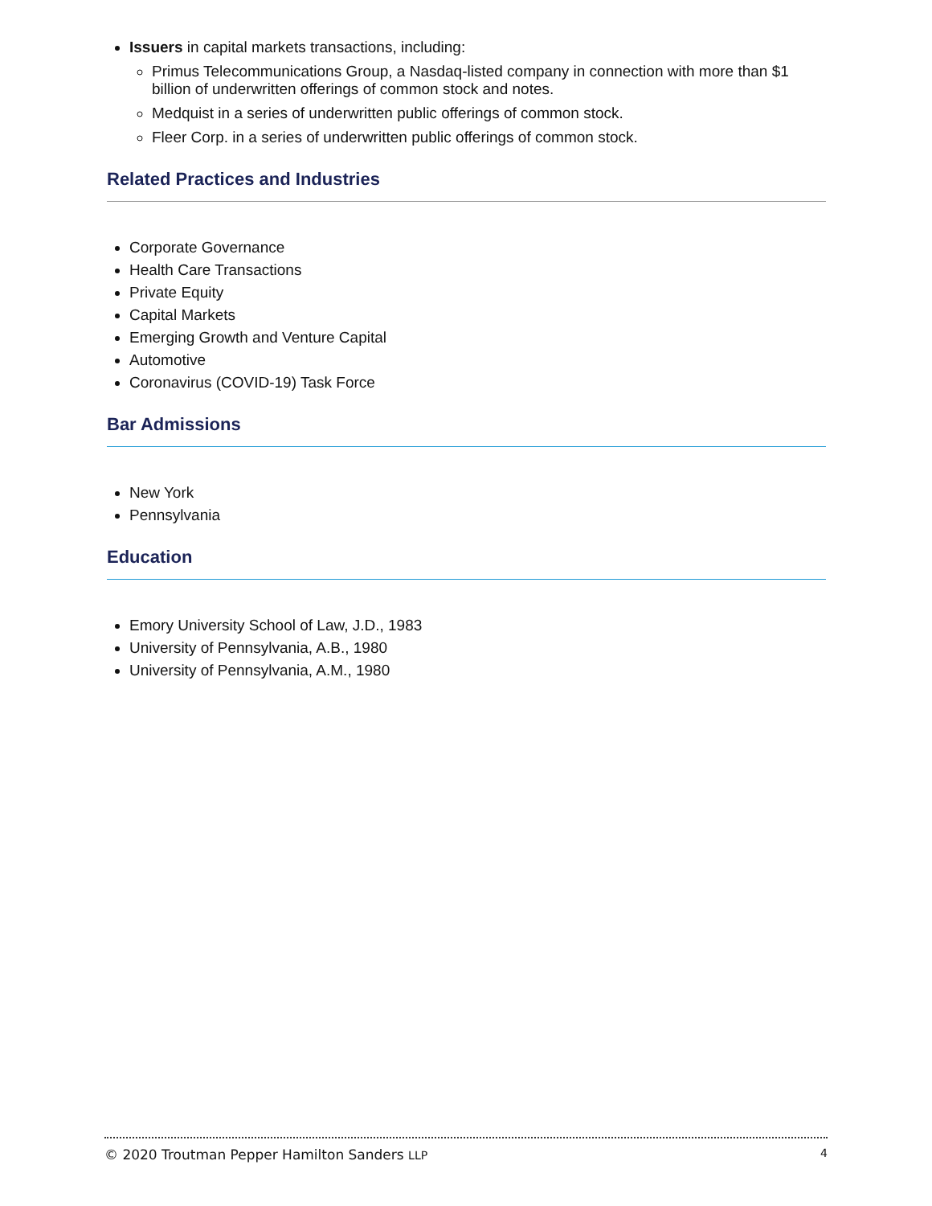Issuers in capital markets transactions, including:
Primus Telecommunications Group, a Nasdaq-listed company in connection with more than $1 billion of underwritten offerings of common stock and notes.
Medquist in a series of underwritten public offerings of common stock.
Fleer Corp. in a series of underwritten public offerings of common stock.
Related Practices and Industries
Corporate Governance
Health Care Transactions
Private Equity
Capital Markets
Emerging Growth and Venture Capital
Automotive
Coronavirus (COVID-19) Task Force
Bar Admissions
New York
Pennsylvania
Education
Emory University School of Law, J.D., 1983
University of Pennsylvania, A.B., 1980
University of Pennsylvania, A.M., 1980
© 2020 Troutman Pepper Hamilton Sanders LLP 4